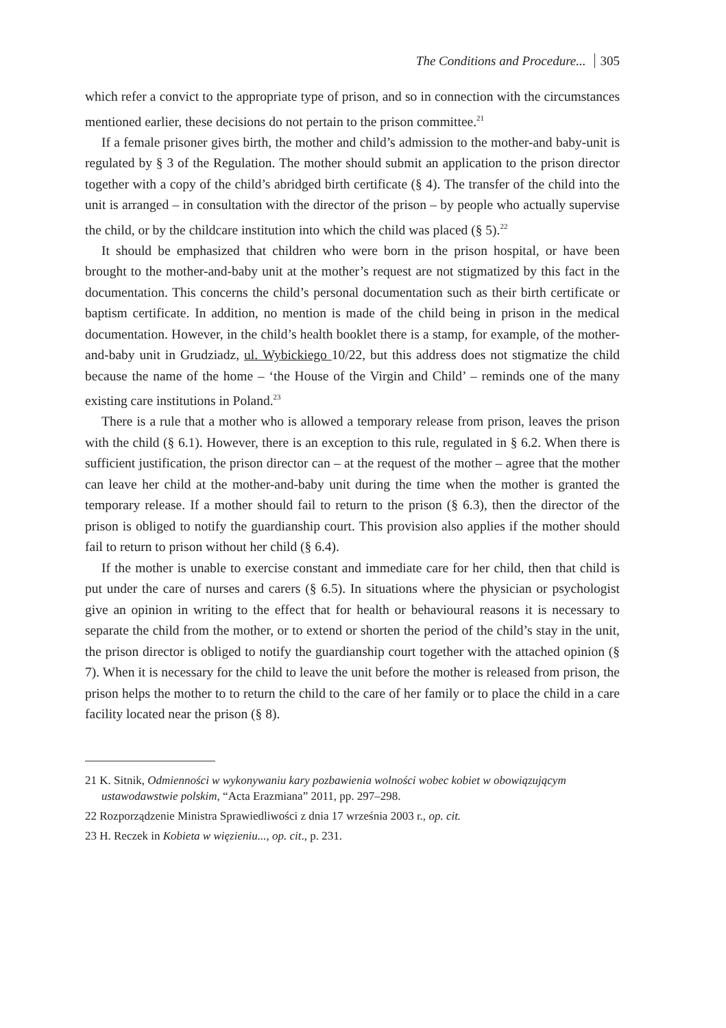The Conditions and Procedure... 305
which refer a convict to the appropriate type of prison, and so in connection with the circumstances mentioned earlier, these decisions do not pertain to the prison committee.<sup>21</sup>
If a female prisoner gives birth, the mother and child’s admission to the mother-and baby-unit is regulated by § 3 of the Regulation. The mother should submit an application to the prison director together with a copy of the child’s abridged birth certificate (§ 4). The transfer of the child into the unit is arranged – in consultation with the director of the prison – by people who actually supervise the child, or by the childcare institution into which the child was placed (§ 5).<sup>22</sup>
It should be emphasized that children who were born in the prison hospital, or have been brought to the mother-and-baby unit at the mother’s request are not stigmatized by this fact in the documentation. This concerns the child’s personal documentation such as their birth certificate or baptism certificate. In addition, no mention is made of the child being in prison in the medical documentation. However, in the child’s health booklet there is a stamp, for example, of the mother-and-baby unit in Grudziadz, ul. Wybickiego 10/22, but this address does not stigmatize the child because the name of the home – ‘the House of the Virgin and Child’ – reminds one of the many existing care institutions in Poland.<sup>23</sup>
There is a rule that a mother who is allowed a temporary release from prison, leaves the prison with the child (§ 6.1). However, there is an exception to this rule, regulated in § 6.2. When there is sufficient justification, the prison director can – at the request of the mother – agree that the mother can leave her child at the mother-and-baby unit during the time when the mother is granted the temporary release. If a mother should fail to return to the prison (§ 6.3), then the director of the prison is obliged to notify the guardianship court. This provision also applies if the mother should fail to return to prison without her child (§ 6.4).
If the mother is unable to exercise constant and immediate care for her child, then that child is put under the care of nurses and carers (§ 6.5). In situations where the physician or psychologist give an opinion in writing to the effect that for health or behavioural reasons it is necessary to separate the child from the mother, or to extend or shorten the period of the child’s stay in the unit, the prison director is obliged to notify the guardianship court together with the attached opinion (§ 7). When it is necessary for the child to leave the unit before the mother is released from prison, the prison helps the mother to to return the child to the care of her family or to place the child in a care facility located near the prison (§ 8).
21 K. Sitnik, Odmienności w wykonywaniu kary pozbawienia wolności wobec kobiet w obowiązującym ustawodawstwie polskim, “Acta Erazmiana” 2011, pp. 297–298.
22 Rozporządzenie Ministra Sprawiedliwości z dnia 17 września 2003 r., op. cit.
23 H. Reczek in Kobieta w więzieniu..., op. cit., p. 231.